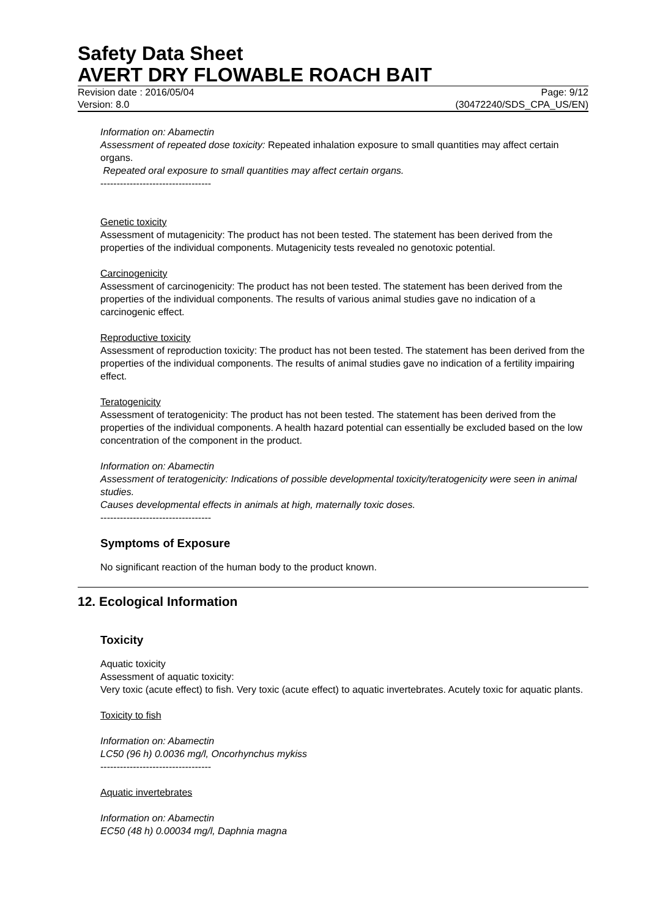Safety Data Sheet
AVERT DRY FLOWABLE ROACH BAIT
Revision date : 2016/05/04 Page: 9/12
Version: 8.0 (30472240/SDS_CPA_US/EN)
Information on: Abamectin
Assessment of repeated dose toxicity: Repeated inhalation exposure to small quantities may affect certain organs.
Repeated oral exposure to small quantities may affect certain organs.
----------------------------------
Genetic toxicity
Assessment of mutagenicity: The product has not been tested. The statement has been derived from the properties of the individual components. Mutagenicity tests revealed no genotoxic potential.
Carcinogenicity
Assessment of carcinogenicity: The product has not been tested. The statement has been derived from the properties of the individual components. The results of various animal studies gave no indication of a carcinogenic effect.
Reproductive toxicity
Assessment of reproduction toxicity: The product has not been tested. The statement has been derived from the properties of the individual components. The results of animal studies gave no indication of a fertility impairing effect.
Teratogenicity
Assessment of teratogenicity: The product has not been tested. The statement has been derived from the properties of the individual components. A health hazard potential can essentially be excluded based on the low concentration of the component in the product.
Information on: Abamectin
Assessment of teratogenicity: Indications of possible developmental toxicity/teratogenicity were seen in animal studies.
Causes developmental effects in animals at high, maternally toxic doses.
----------------------------------
Symptoms of Exposure
No significant reaction of the human body to the product known.
12. Ecological Information
Toxicity
Aquatic toxicity
Assessment of aquatic toxicity:
Very toxic (acute effect) to fish. Very toxic (acute effect) to aquatic invertebrates. Acutely toxic for aquatic plants.
Toxicity to fish
Information on: Abamectin
LC50 (96 h) 0.0036 mg/l, Oncorhynchus mykiss
----------------------------------
Aquatic invertebrates
Information on: Abamectin
EC50 (48 h) 0.00034 mg/l, Daphnia magna